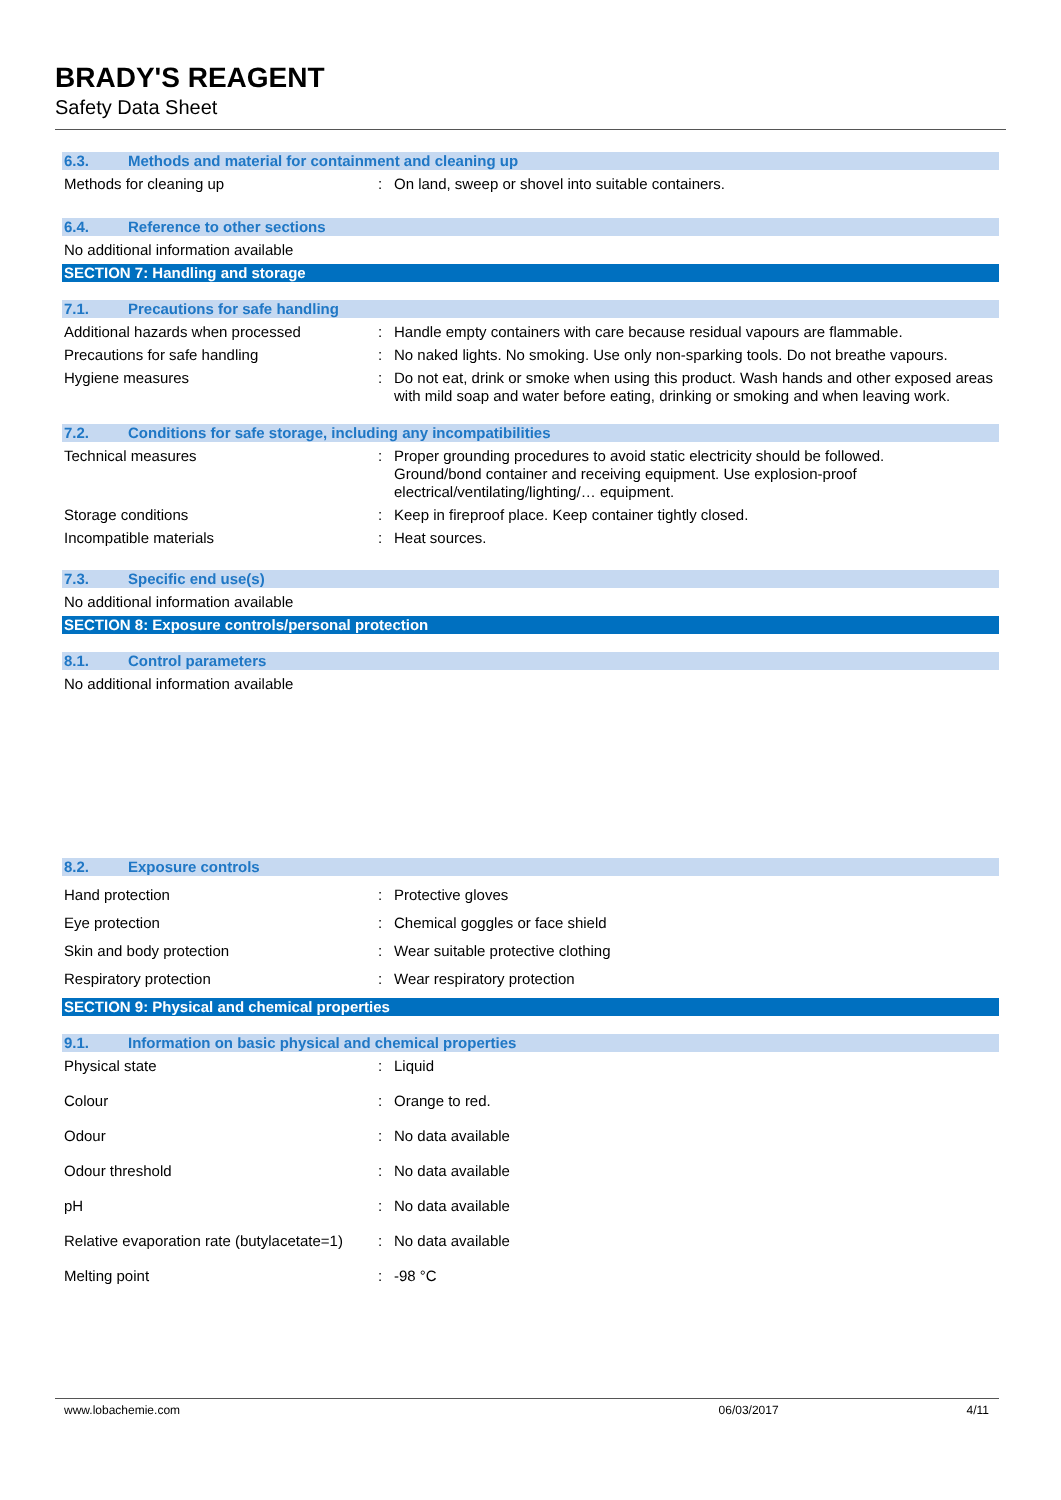BRADY'S REAGENT
Safety Data Sheet
6.3. Methods and material for containment and cleaning up
Methods for cleaning up: On land, sweep or shovel into suitable containers.
6.4. Reference to other sections
No additional information available
SECTION 7: Handling and storage
7.1. Precautions for safe handling
Additional hazards when processed: Handle empty containers with care because residual vapours are flammable.
Precautions for safe handling: No naked lights. No smoking. Use only non-sparking tools. Do not breathe vapours.
Hygiene measures: Do not eat, drink or smoke when using this product. Wash hands and other exposed areas with mild soap and water before eating, drinking or smoking and when leaving work.
7.2. Conditions for safe storage, including any incompatibilities
Technical measures: Proper grounding procedures to avoid static electricity should be followed.
Ground/bond container and receiving equipment. Use explosion-proof
electrical/ventilating/lighting/… equipment.
Storage conditions: Keep in fireproof place. Keep container tightly closed.
Incompatible materials: Heat sources.
7.3. Specific end use(s)
No additional information available
SECTION 8: Exposure controls/personal protection
8.1. Control parameters
No additional information available
8.2. Exposure controls
Hand protection: Protective gloves
Eye protection: Chemical goggles or face shield
Skin and body protection: Wear suitable protective clothing
Respiratory protection: Wear respiratory protection
SECTION 9: Physical and chemical properties
9.1. Information on basic physical and chemical properties
Physical state: Liquid
Colour: Orange to red.
Odour: No data available
Odour threshold: No data available
pH: No data available
Relative evaporation rate (butylacetate=1): No data available
Melting point: -98 °C
www.lobachemie.com 06/03/2017 4/11